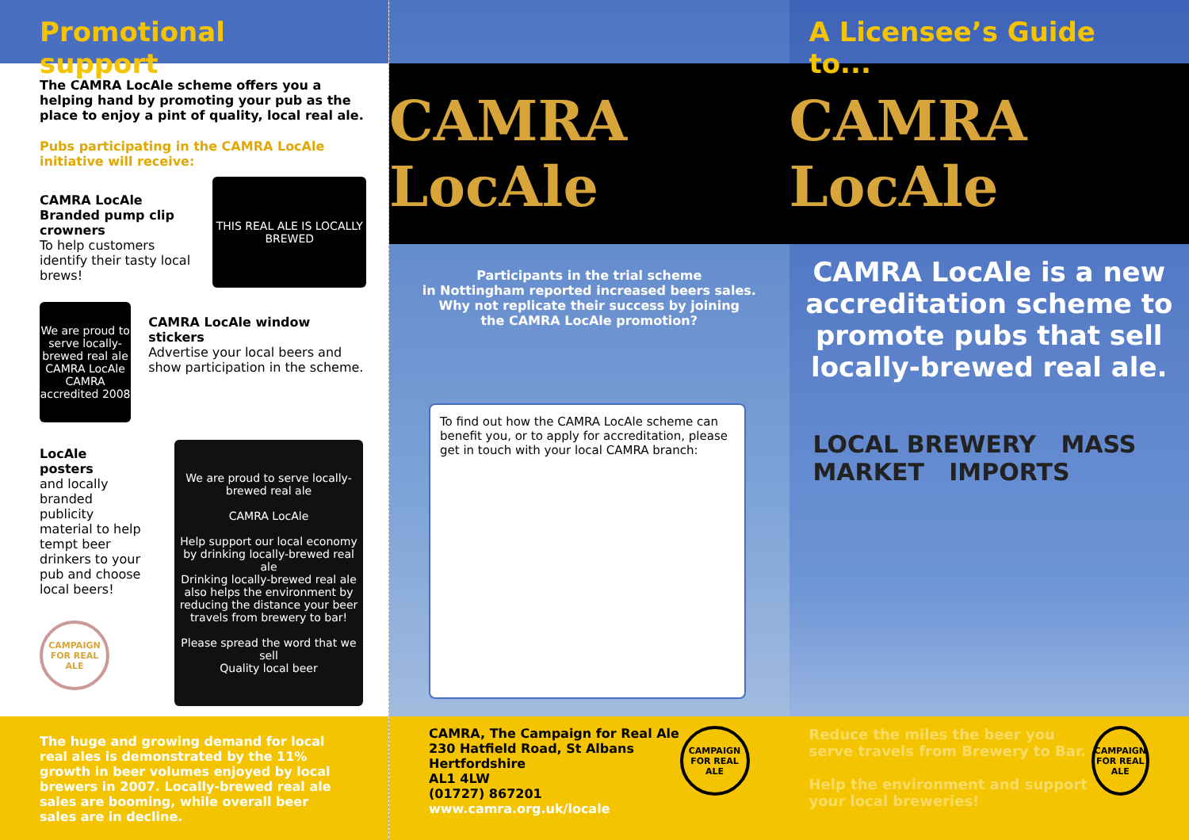Promotional support
The CAMRA LocAle scheme offers you a helping hand by promoting your pub as the place to enjoy a pint of quality, local real ale.
Pubs participating in the CAMRA LocAle initiative will receive:
CAMRA LocAle Branded pump clip crowners
To help customers identify their tasty local brews!
THIS REAL ALE IS LOCALLY BREWED
We are proud to serve locally-brewed real ale
CAMRA LocAle
CAMRA accredited 2008
CAMRA LocAle window stickers
Advertise your local beers and show participation in the scheme.
LocAle posters
and locally branded publicity material to help tempt beer drinkers to your pub and choose local beers!
CAMPAIGN FOR REAL ALE
We are proud to serve locally-brewed real ale
CAMRA LocAle
Help support our local economy by drinking locally-brewed real ale
Drinking locally-brewed real ale also helps the environment by reducing the distance your beer travels from brewery to bar!
Please spread the word that we sell
Quality local beer
The huge and growing demand for local real ales is demonstrated by the 11% growth in beer volumes enjoyed by local brewers in 2007. Locally-brewed real ale sales are booming, while overall beer sales are in decline.
CAMRA LocAle
Participants in the trial scheme
in Nottingham reported increased beers sales.
Why not replicate their success by joining
the CAMRA LocAle promotion?
To find out how the CAMRA LocAle scheme can benefit you, or to apply for accreditation, please get in touch with your local CAMRA branch:
CAMRA, The Campaign for Real Ale
230 Hatfield Road, St Albans
Hertfordshire
AL1 4LW
(01727) 867201
www.camra.org.uk/locale
CAMPAIGN FOR REAL ALE
A Licensee’s Guide to...
CAMRA LocAle
CAMRA LocAle is a new accreditation scheme to promote pubs that sell locally-brewed real ale.
LOCAL BREWERY MASS MARKET IMPORTS
Reduce the miles the beer you serve travels from Brewery to Bar.
Help the environment and support your local breweries!
CAMPAIGN FOR REAL ALE